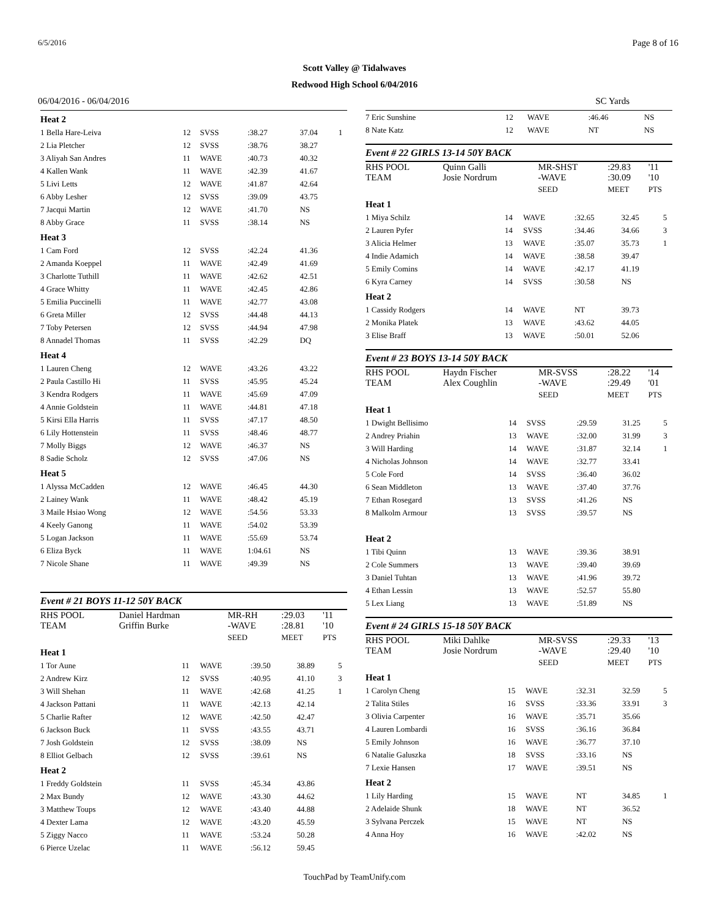6/5/2016 Page 8 of 16
Scott Valley @ Tidalwaves
Redwood High School 6/04/2016
06/04/2016 - 06/04/2016 SC Yards
| Heat 2 | | | | | |
| 1 Bella Hare-Leiva | 12 | SVSS | :38.27 | 37.04 | 1 |
| 2 Lia Pletcher | 12 | SVSS | :38.76 | 38.27 | |
| 3 Aliyah San Andres | 11 | WAVE | :40.73 | 40.32 | |
| 4 Kallen Wank | 11 | WAVE | :42.39 | 41.67 | |
| 5 Livi Letts | 12 | WAVE | :41.87 | 42.64 | |
| 6 Abby Lesher | 12 | SVSS | :39.09 | 43.75 | |
| 7 Jacqui Martin | 12 | WAVE | :41.70 | NS | |
| 8 Abby Grace | 11 | SVSS | :38.14 | NS | |
| Heat 3 | | | | | |
| 1 Cam Ford | 12 | SVSS | :42.24 | 41.36 | |
| 2 Amanda Koeppel | 11 | WAVE | :42.49 | 41.69 | |
| 3 Charlotte Tuthill | 11 | WAVE | :42.62 | 42.51 | |
| 4 Grace Whitty | 11 | WAVE | :42.45 | 42.86 | |
| 5 Emilia Puccinelli | 11 | WAVE | :42.77 | 43.08 | |
| 6 Greta Miller | 12 | SVSS | :44.48 | 44.13 | |
| 7 Toby Petersen | 12 | SVSS | :44.94 | 47.98 | |
| 8 Annadel Thomas | 11 | SVSS | :42.29 | DQ | |
| Heat 4 | | | | | |
| 1 Lauren Cheng | 12 | WAVE | :43.26 | 43.22 | |
| 2 Paula Castillo Hi | 11 | SVSS | :45.95 | 45.24 | |
| 3 Kendra Rodgers | 11 | WAVE | :45.69 | 47.09 | |
| 4 Annie Goldstein | 11 | WAVE | :44.81 | 47.18 | |
| 5 Kirsi Ella Harris | 11 | SVSS | :47.17 | 48.50 | |
| 6 Lily Hottenstein | 11 | SVSS | :48.46 | 48.77 | |
| 7 Molly Biggs | 12 | WAVE | :46.37 | NS | |
| 8 Sadie Scholz | 12 | SVSS | :47.06 | NS | |
| Heat 5 | | | | | |
| 1 Alyssa McCadden | 12 | WAVE | :46.45 | 44.30 | |
| 2 Lainey Wank | 11 | WAVE | :48.42 | 45.19 | |
| 3 Maile Hsiao Wong | 12 | WAVE | :54.56 | 53.33 | |
| 4 Keely Ganong | 11 | WAVE | :54.02 | 53.39 | |
| 5 Logan Jackson | 11 | WAVE | :55.69 | 53.74 | |
| 6 Eliza Byck | 11 | WAVE | 1:04.61 | NS | |
| 7 Nicole Shane | 11 | WAVE | :49.39 | NS | |
Event # 21 BOYS 11-12 50Y BACK
| RHS POOL TEAM | Daniel Hardman Griffin Burke | MR-RH -WAVE | :29.03 :28.81 | '11 '10 |
| | | SEED | MEET | PTS |
| Heat 1 | | | | | |
| 1 Tor Aune | 11 | WAVE | :39.50 | 38.89 | 5 |
| 2 Andrew Kirz | 12 | SVSS | :40.95 | 41.10 | 3 |
| 3 Will Shehan | 11 | WAVE | :42.68 | 41.25 | 1 |
| 4 Jackson Pattani | 11 | WAVE | :42.13 | 42.14 | |
| 5 Charlie Rafter | 12 | WAVE | :42.50 | 42.47 | |
| 6 Jackson Buck | 11 | SVSS | :43.55 | 43.71 | |
| 7 Josh Goldstein | 12 | SVSS | :38.09 | NS | |
| 8 Elliot Gelbach | 12 | SVSS | :39.61 | NS | |
| Heat 2 | | | | | |
| 1 Freddy Goldstein | 11 | SVSS | :45.34 | 43.86 | |
| 2 Max Bundy | 12 | WAVE | :43.30 | 44.62 | |
| 3 Matthew Toups | 12 | WAVE | :43.40 | 44.88 | |
| 4 Dexter Lama | 12 | WAVE | :43.20 | 45.59 | |
| 5 Ziggy Nacco | 11 | WAVE | :53.24 | 50.28 | |
| 6 Pierce Uzelac | 11 | WAVE | :56.12 | 59.45 | |
| 7 Eric Sunshine | 12 | WAVE | :46.46 | NS | |
| 8 Nate Katz | 12 | WAVE | NT | NS | |
Event # 22 GIRLS 13-14 50Y BACK
| RHS POOL TEAM | Quinn Galli Josie Nordrum | MR-SHST -WAVE | :29.83 :30.09 | '11 '10 |
| | | SEED | MEET | PTS |
| Heat 1 | | | | | |
| 1 Miya Schilz | 14 | WAVE | :32.65 | 32.45 | 5 |
| 2 Lauren Pyfer | 14 | SVSS | :34.46 | 34.66 | 3 |
| 3 Alicia Helmer | 13 | WAVE | :35.07 | 35.73 | 1 |
| 4 Indie Adamich | 14 | WAVE | :38.58 | 39.47 | |
| 5 Emily Comins | 14 | WAVE | :42.17 | 41.19 | |
| 6 Kyra Carney | 14 | SVSS | :30.58 | NS | |
| Heat 2 | | | | | |
| 1 Cassidy Rodgers | 14 | WAVE | NT | 39.73 | |
| 2 Monika Platek | 13 | WAVE | :43.62 | 44.05 | |
| 3 Elise Braff | 13 | WAVE | :50.01 | 52.06 | |
Event # 23 BOYS 13-14 50Y BACK
| RHS POOL TEAM | Haydn Fischer Alex Coughlin | MR-SVSS -WAVE | :28.22 :29.49 | '14 '01 |
| | | SEED | MEET | PTS |
| Heat 1 | | | | | |
| 1 Dwight Bellisimo | 14 | SVSS | :29.59 | 31.25 | 5 |
| 2 Andrey Priahin | 13 | WAVE | :32.00 | 31.99 | 3 |
| 3 Will Harding | 14 | WAVE | :31.87 | 32.14 | 1 |
| 4 Nicholas Johnson | 14 | WAVE | :32.77 | 33.41 | |
| 5 Cole Ford | 14 | SVSS | :36.40 | 36.02 | |
| 6 Sean Middleton | 13 | WAVE | :37.40 | 37.76 | |
| 7 Ethan Rosegard | 13 | SVSS | :41.26 | NS | |
| 8 Malkolm Armour | 13 | SVSS | :39.57 | NS | |
| Heat 2 | | | | | |
| 1 Tibi Quinn | 13 | WAVE | :39.36 | 38.91 | |
| 2 Cole Summers | 13 | WAVE | :39.40 | 39.69 | |
| 3 Daniel Tuhtan | 13 | WAVE | :41.96 | 39.72 | |
| 4 Ethan Lessin | 13 | WAVE | :52.57 | 55.80 | |
| 5 Lex Liang | 13 | WAVE | :51.89 | NS | |
Event # 24 GIRLS 15-18 50Y BACK
| RHS POOL TEAM | Miki Dahlke Josie Nordrum | MR-SVSS -WAVE | :29.33 :29.40 | '13 '10 |
| | | SEED | MEET | PTS |
| Heat 1 | | | | | |
| 1 Carolyn Cheng | 15 | WAVE | :32.31 | 32.59 | 5 |
| 2 Talita Stiles | 16 | SVSS | :33.36 | 33.91 | 3 |
| 3 Olivia Carpenter | 16 | WAVE | :35.71 | 35.66 | |
| 4 Lauren Lombardi | 16 | SVSS | :36.16 | 36.84 | |
| 5 Emily Johnson | 16 | WAVE | :36.77 | 37.10 | |
| 6 Natalie Galuszka | 18 | SVSS | :33.16 | NS | |
| 7 Lexie Hansen | 17 | WAVE | :39.51 | NS | |
| Heat 2 | | | | | |
| 1 Lily Harding | 15 | WAVE | NT | 34.85 | 1 |
| 2 Adelaide Shunk | 18 | WAVE | NT | 36.52 | |
| 3 Sylvana Perczek | 15 | WAVE | NT | NS | |
| 4 Anna Hoy | 16 | WAVE | :42.02 | NS | |
TouchPad by TeamUnify.com